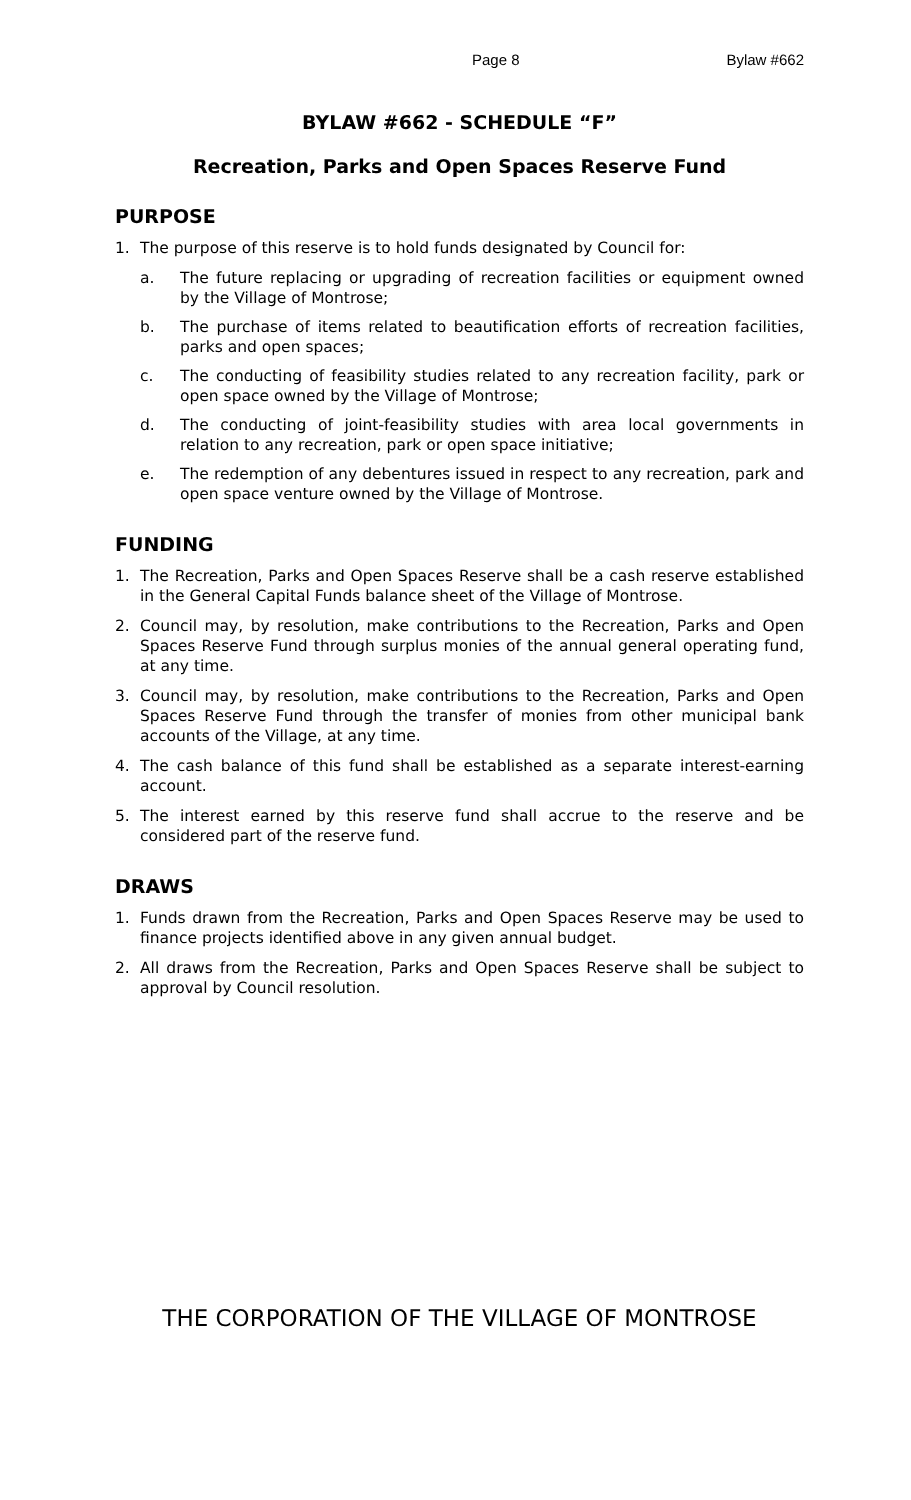Page 8 Bylaw #662
BYLAW #662 - SCHEDULE “F”
Recreation, Parks and Open Spaces Reserve Fund
PURPOSE
1. The purpose of this reserve is to hold funds designated by Council for:
a. The future replacing or upgrading of recreation facilities or equipment owned by the Village of Montrose;
b. The purchase of items related to beautification efforts of recreation facilities, parks and open spaces;
c. The conducting of feasibility studies related to any recreation facility, park or open space owned by the Village of Montrose;
d. The conducting of joint-feasibility studies with area local governments in relation to any recreation, park or open space initiative;
e. The redemption of any debentures issued in respect to any recreation, park and open space venture owned by the Village of Montrose.
FUNDING
1. The Recreation, Parks and Open Spaces Reserve shall be a cash reserve established in the General Capital Funds balance sheet of the Village of Montrose.
2. Council may, by resolution, make contributions to the Recreation, Parks and Open Spaces Reserve Fund through surplus monies of the annual general operating fund, at any time.
3. Council may, by resolution, make contributions to the Recreation, Parks and Open Spaces Reserve Fund through the transfer of monies from other municipal bank accounts of the Village, at any time.
4. The cash balance of this fund shall be established as a separate interest-earning account.
5. The interest earned by this reserve fund shall accrue to the reserve and be considered part of the reserve fund.
DRAWS
1. Funds drawn from the Recreation, Parks and Open Spaces Reserve may be used to finance projects identified above in any given annual budget.
2. All draws from the Recreation, Parks and Open Spaces Reserve shall be subject to approval by Council resolution.
THE CORPORATION OF THE VILLAGE OF MONTROSE